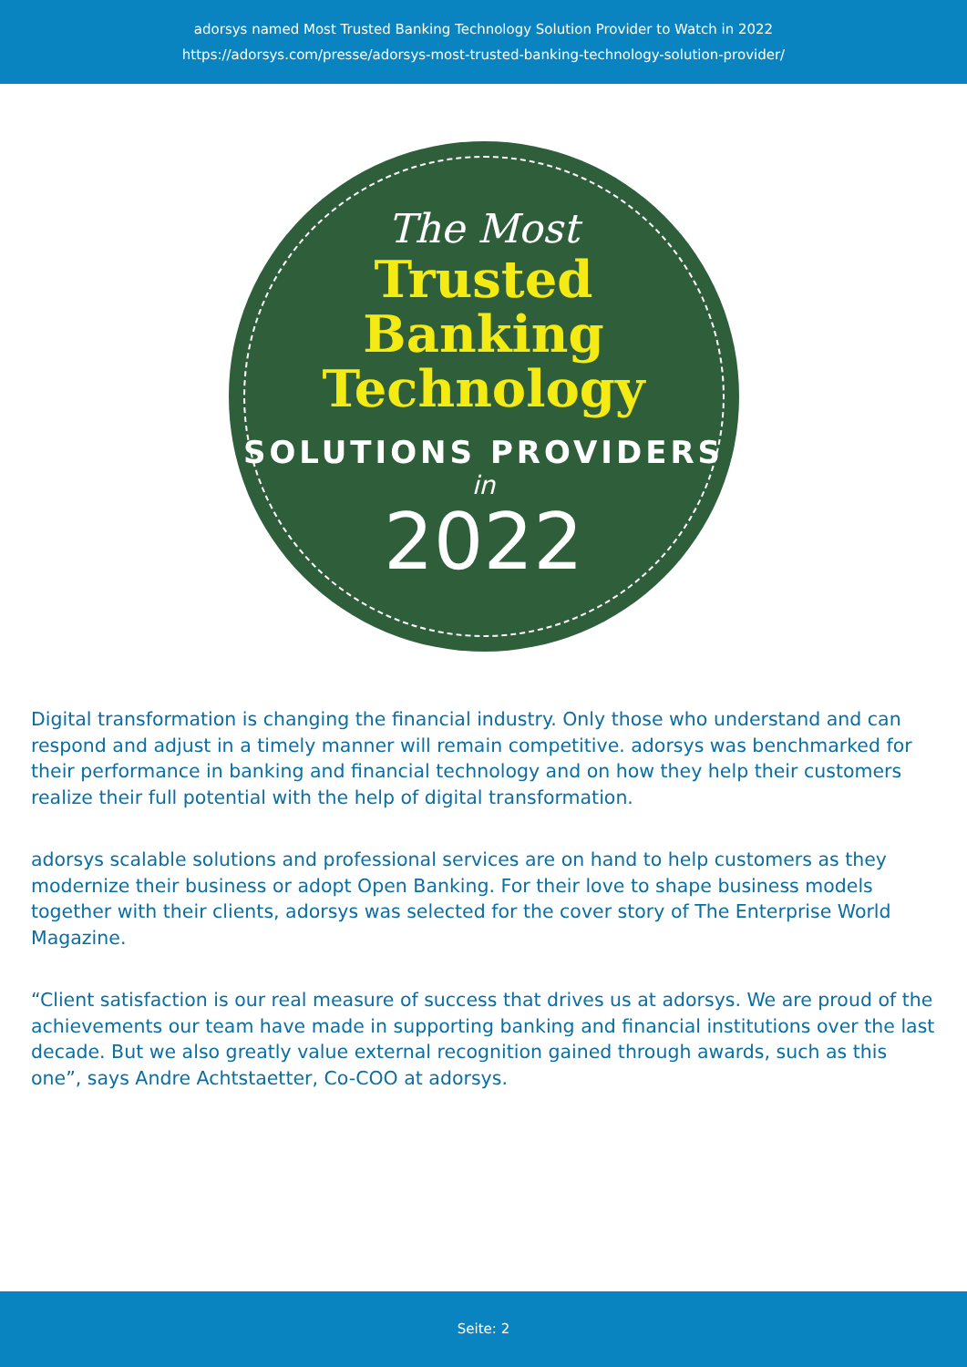adorsys named Most Trusted Banking Technology Solution Provider to Watch in 2022
https://adorsys.com/presse/adorsys-most-trusted-banking-technology-solution-provider/
The Most
Trusted
Banking
Technology
SOLUTIONS PROVIDERS
in
2022
Digital transformation is changing the financial industry. Only those who understand and can respond and adjust in a timely manner will remain competitive. adorsys was benchmarked for their performance in banking and financial technology and on how they help their customers realize their full potential with the help of digital transformation.
adorsys scalable solutions and professional services are on hand to help customers as they modernize their business or adopt Open Banking. For their love to shape business models together with their clients, adorsys was selected for the cover story of The Enterprise World Magazine.
“Client satisfaction is our real measure of success that drives us at adorsys. We are proud of the achievements our team have made in supporting banking and financial institutions over the last decade. But we also greatly value external recognition gained through awards, such as this one”, says Andre Achtstaetter, Co-COO at adorsys.
Seite: 2